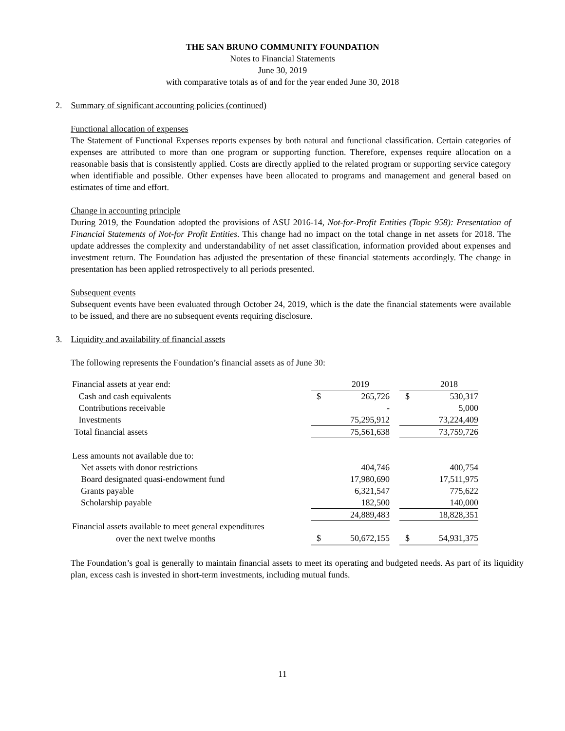THE SAN BRUNO COMMUNITY FOUNDATION
Notes to Financial Statements
June 30, 2019
with comparative totals as of and for the year ended June 30, 2018
2. Summary of significant accounting policies (continued)
Functional allocation of expenses
The Statement of Functional Expenses reports expenses by both natural and functional classification. Certain categories of expenses are attributed to more than one program or supporting function. Therefore, expenses require allocation on a reasonable basis that is consistently applied. Costs are directly applied to the related program or supporting service category when identifiable and possible. Other expenses have been allocated to programs and management and general based on estimates of time and effort.
Change in accounting principle
During 2019, the Foundation adopted the provisions of ASU 2016-14, Not-for-Profit Entities (Topic 958): Presentation of Financial Statements of Not-for Profit Entities. This change had no impact on the total change in net assets for 2018. The update addresses the complexity and understandability of net asset classification, information provided about expenses and investment return. The Foundation has adjusted the presentation of these financial statements accordingly. The change in presentation has been applied retrospectively to all periods presented.
Subsequent events
Subsequent events have been evaluated through October 24, 2019, which is the date the financial statements were available to be issued, and there are no subsequent events requiring disclosure.
3. Liquidity and availability of financial assets
The following represents the Foundation’s financial assets as of June 30:
| Financial assets at year end: | | 2019 | | | 2018 |
| Cash and cash equivalents | $ | 265,726 | | $ | 530,317 |
| Contributions receivable | | - | | | 5,000 |
| Investments | | 75,295,912 | | | 73,224,409 |
| Total financial assets | | 75,561,638 | | | 73,759,726 |
| Less amounts not available due to: | | | | | |
| Net assets with donor restrictions | | 404,746 | | | 400,754 |
| Board designated quasi-endowment fund | | 17,980,690 | | | 17,511,975 |
| Grants payable | | 6,321,547 | | | 775,622 |
| Scholarship payable | | 182,500 | | | 140,000 |
| | | 24,889,483 | | | 18,828,351 |
| Financial assets available to meet general expenditures | | | | | |
| over the next twelve months | $ | 50,672,155 | | $ | 54,931,375 |
The Foundation’s goal is generally to maintain financial assets to meet its operating and budgeted needs. As part of its liquidity plan, excess cash is invested in short-term investments, including mutual funds.
11